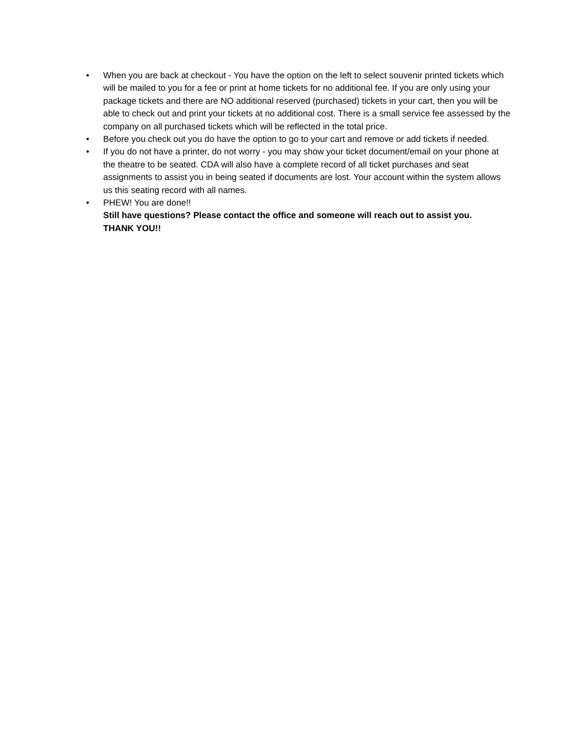• When you are back at checkout - You have the option on the left to select souvenir printed tickets which will be mailed to you for a fee or print at home tickets for no additional fee. If you are only using your package tickets and there are NO additional reserved (purchased) tickets in your cart, then you will be able to check out and print your tickets at no additional cost. There is a small service fee assessed by the company on all purchased tickets which will be reflected in the total price.
• Before you check out you do have the option to go to your cart and remove or add tickets if needed.
• If you do not have a printer, do not worry - you may show your ticket document/email on your phone at the theatre to be seated. CDA will also have a complete record of all ticket purchases and seat assignments to assist you in being seated if documents are lost. Your account within the system allows us this seating record with all names.
• PHEW! You are done!!
Still have questions? Please contact the office and someone will reach out to assist you.
THANK YOU!!